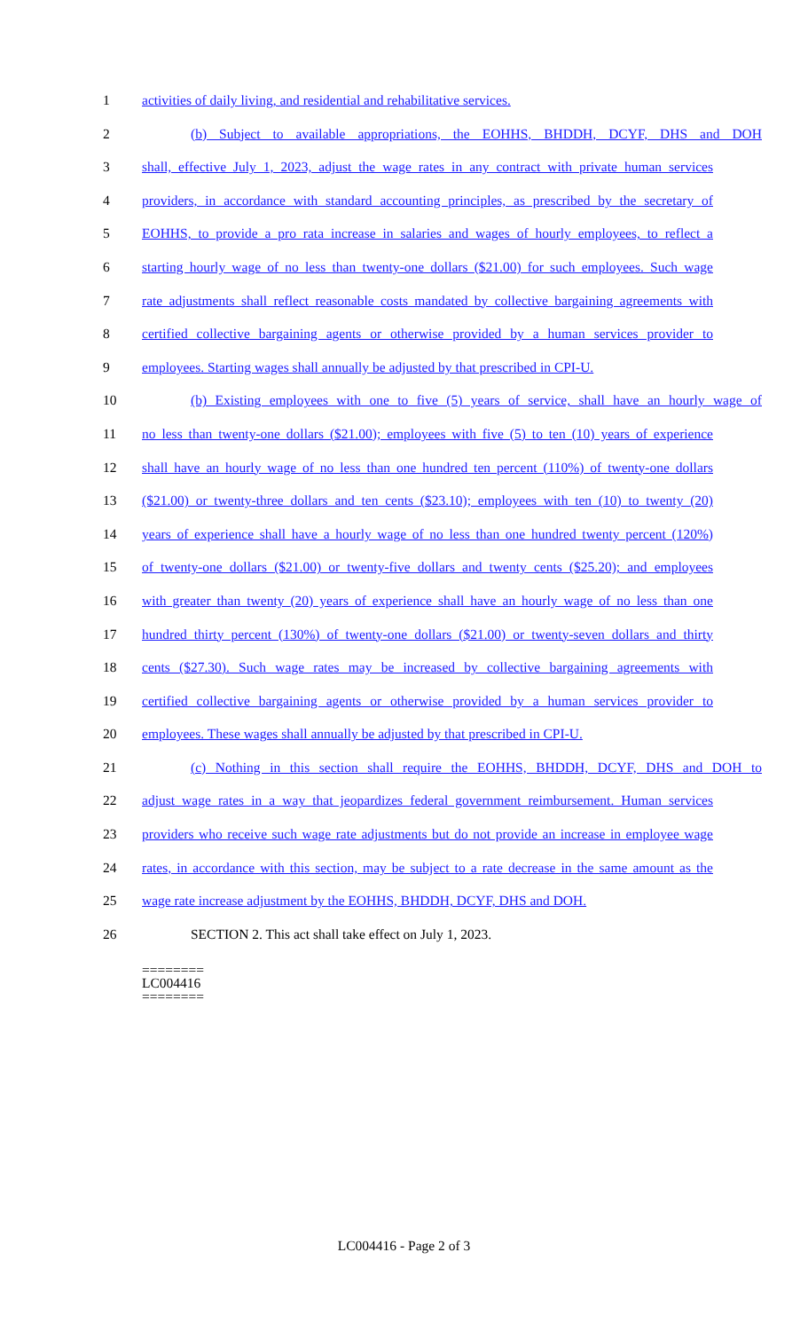1 activities of daily living, and residential and rehabilitative services.
2 (b) Subject to available appropriations, the EOHHS, BHDDH, DCYF, DHS and DOH
3 shall, effective July 1, 2023, adjust the wage rates in any contract with private human services
4 providers, in accordance with standard accounting principles, as prescribed by the secretary of
5 EOHHS, to provide a pro rata increase in salaries and wages of hourly employees, to reflect a
6 starting hourly wage of no less than twenty-one dollars ($21.00) for such employees. Such wage
7 rate adjustments shall reflect reasonable costs mandated by collective bargaining agreements with
8 certified collective bargaining agents or otherwise provided by a human services provider to
9 employees. Starting wages shall annually be adjusted by that prescribed in CPI-U.
10 (b) Existing employees with one to five (5) years of service, shall have an hourly wage of
11 no less than twenty-one dollars ($21.00); employees with five (5) to ten (10) years of experience
12 shall have an hourly wage of no less than one hundred ten percent (110%) of twenty-one dollars
13 ($21.00) or twenty-three dollars and ten cents ($23.10); employees with ten (10) to twenty (20)
14 years of experience shall have a hourly wage of no less than one hundred twenty percent (120%)
15 of twenty-one dollars ($21.00) or twenty-five dollars and twenty cents ($25.20); and employees
16 with greater than twenty (20) years of experience shall have an hourly wage of no less than one
17 hundred thirty percent (130%) of twenty-one dollars ($21.00) or twenty-seven dollars and thirty
18 cents ($27.30). Such wage rates may be increased by collective bargaining agreements with
19 certified collective bargaining agents or otherwise provided by a human services provider to
20 employees. These wages shall annually be adjusted by that prescribed in CPI-U.
21 (c) Nothing in this section shall require the EOHHS, BHDDH, DCYF, DHS and DOH to
22 adjust wage rates in a way that jeopardizes federal government reimbursement. Human services
23 providers who receive such wage rate adjustments but do not provide an increase in employee wage
24 rates, in accordance with this section, may be subject to a rate decrease in the same amount as the
25 wage rate increase adjustment by the EOHHS, BHDDH, DCYF, DHS and DOH.
26 SECTION 2. This act shall take effect on July 1, 2023.
========
LC004416
========
LC004416 - Page 2 of 3